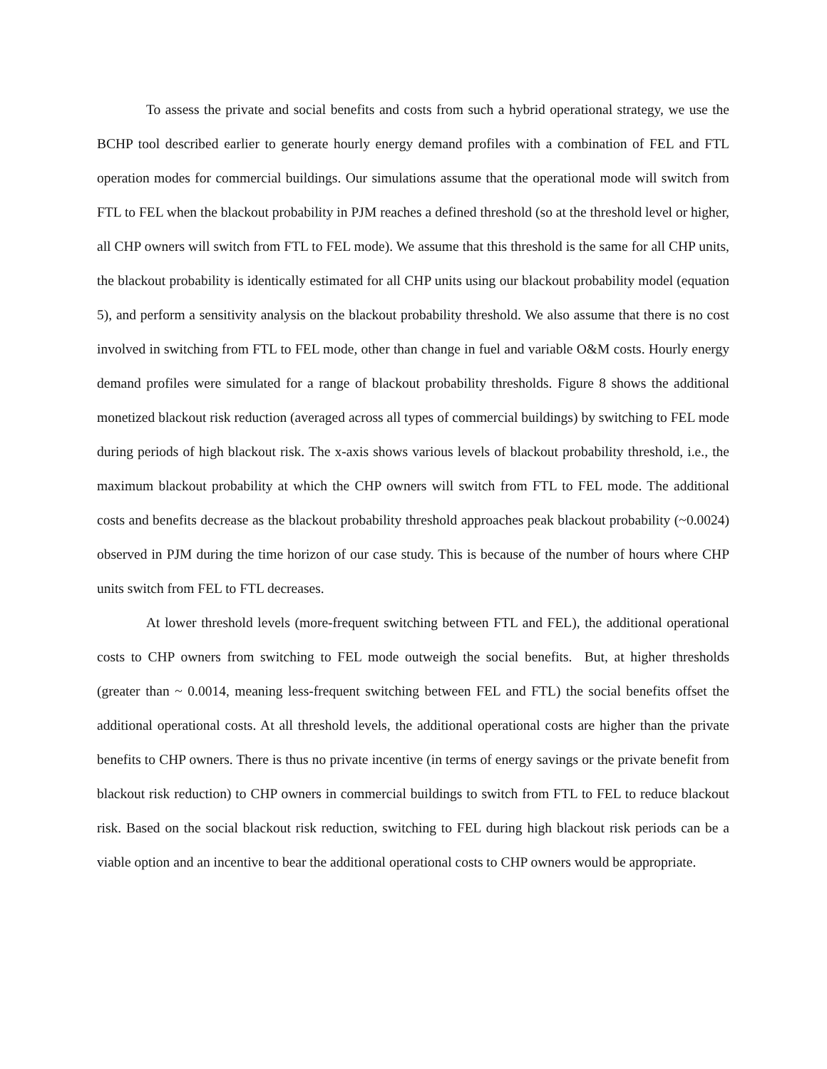To assess the private and social benefits and costs from such a hybrid operational strategy, we use the BCHP tool described earlier to generate hourly energy demand profiles with a combination of FEL and FTL operation modes for commercial buildings. Our simulations assume that the operational mode will switch from FTL to FEL when the blackout probability in PJM reaches a defined threshold (so at the threshold level or higher, all CHP owners will switch from FTL to FEL mode). We assume that this threshold is the same for all CHP units, the blackout probability is identically estimated for all CHP units using our blackout probability model (equation 5), and perform a sensitivity analysis on the blackout probability threshold. We also assume that there is no cost involved in switching from FTL to FEL mode, other than change in fuel and variable O&M costs. Hourly energy demand profiles were simulated for a range of blackout probability thresholds. Figure 8 shows the additional monetized blackout risk reduction (averaged across all types of commercial buildings) by switching to FEL mode during periods of high blackout risk. The x-axis shows various levels of blackout probability threshold, i.e., the maximum blackout probability at which the CHP owners will switch from FTL to FEL mode. The additional costs and benefits decrease as the blackout probability threshold approaches peak blackout probability (~0.0024) observed in PJM during the time horizon of our case study. This is because of the number of hours where CHP units switch from FEL to FTL decreases.
At lower threshold levels (more-frequent switching between FTL and FEL), the additional operational costs to CHP owners from switching to FEL mode outweigh the social benefits. But, at higher thresholds (greater than ~ 0.0014, meaning less-frequent switching between FEL and FTL) the social benefits offset the additional operational costs. At all threshold levels, the additional operational costs are higher than the private benefits to CHP owners. There is thus no private incentive (in terms of energy savings or the private benefit from blackout risk reduction) to CHP owners in commercial buildings to switch from FTL to FEL to reduce blackout risk. Based on the social blackout risk reduction, switching to FEL during high blackout risk periods can be a viable option and an incentive to bear the additional operational costs to CHP owners would be appropriate.